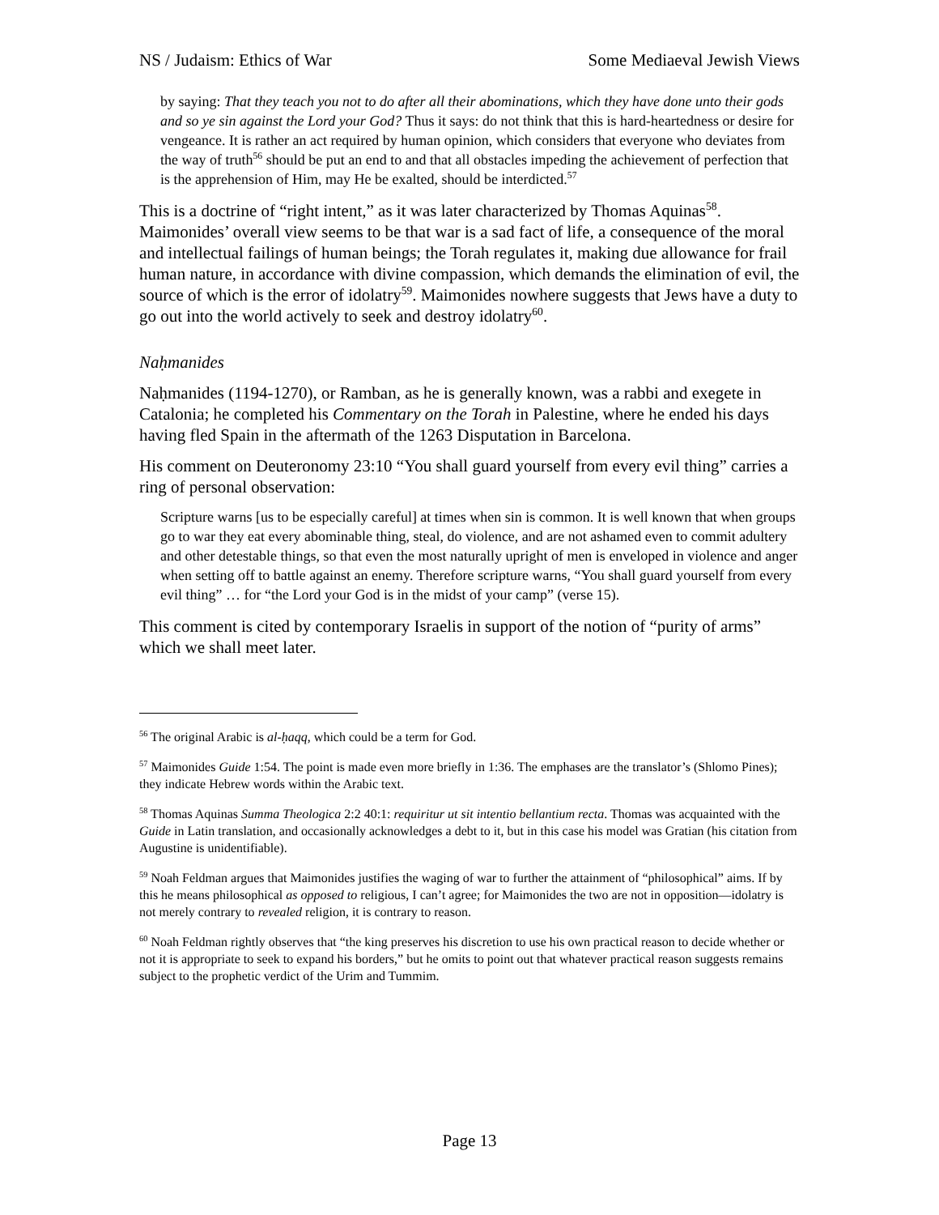NS / Judaism: Ethics of War Some Mediaeval Jewish Views
by saying: That they teach you not to do after all their abominations, which they have done unto their gods and so ye sin against the Lord your God? Thus it says: do not think that this is hard-heartedness or desire for vengeance. It is rather an act required by human opinion, which considers that everyone who deviates from the way of truth<sup>56</sup> should be put an end to and that all obstacles impeding the achievement of perfection that is the apprehension of Him, may He be exalted, should be interdicted.<sup>57</sup>
This is a doctrine of “right intent,” as it was later characterized by Thomas Aquinas<sup>58</sup>. Maimonides’ overall view seems to be that war is a sad fact of life, a consequence of the moral and intellectual failings of human beings; the Torah regulates it, making due allowance for frail human nature, in accordance with divine compassion, which demands the elimination of evil, the source of which is the error of idolatry<sup>59</sup>. Maimonides nowhere suggests that Jews have a duty to go out into the world actively to seek and destroy idolatry<sup>60</sup>.
Naḥmanides
Naḥmanides (1194-1270), or Ramban, as he is generally known, was a rabbi and exegete in Catalonia; he completed his Commentary on the Torah in Palestine, where he ended his days having fled Spain in the aftermath of the 1263 Disputation in Barcelona.
His comment on Deuteronomy 23:10 “You shall guard yourself from every evil thing” carries a ring of personal observation:
Scripture warns [us to be especially careful] at times when sin is common. It is well known that when groups go to war they eat every abominable thing, steal, do violence, and are not ashamed even to commit adultery and other detestable things, so that even the most naturally upright of men is enveloped in violence and anger when setting off to battle against an enemy. Therefore scripture warns, “You shall guard yourself from every evil thing” … for “the Lord your God is in the midst of your camp” (verse 15).
This comment is cited by contemporary Israelis in support of the notion of “purity of arms” which we shall meet later.
<sup>56</sup> The original Arabic is al-ḥaqq, which could be a term for God.
<sup>57</sup> Maimonides Guide 1:54. The point is made even more briefly in 1:36. The emphases are the translator’s (Shlomo Pines); they indicate Hebrew words within the Arabic text.
<sup>58</sup> Thomas Aquinas Summa Theologica 2:2 40:1: requiritur ut sit intentio bellantium recta. Thomas was acquainted with the Guide in Latin translation, and occasionally acknowledges a debt to it, but in this case his model was Gratian (his citation from Augustine is unidentifiable).
<sup>59</sup> Noah Feldman argues that Maimonides justifies the waging of war to further the attainment of “philosophical” aims. If by this he means philosophical as opposed to religious, I can’t agree; for Maimonides the two are not in opposition—idolatry is not merely contrary to revealed religion, it is contrary to reason.
<sup>60</sup> Noah Feldman rightly observes that “the king preserves his discretion to use his own practical reason to decide whether or not it is appropriate to seek to expand his borders,” but he omits to point out that whatever practical reason suggests remains subject to the prophetic verdict of the Urim and Tummim.
Page 13